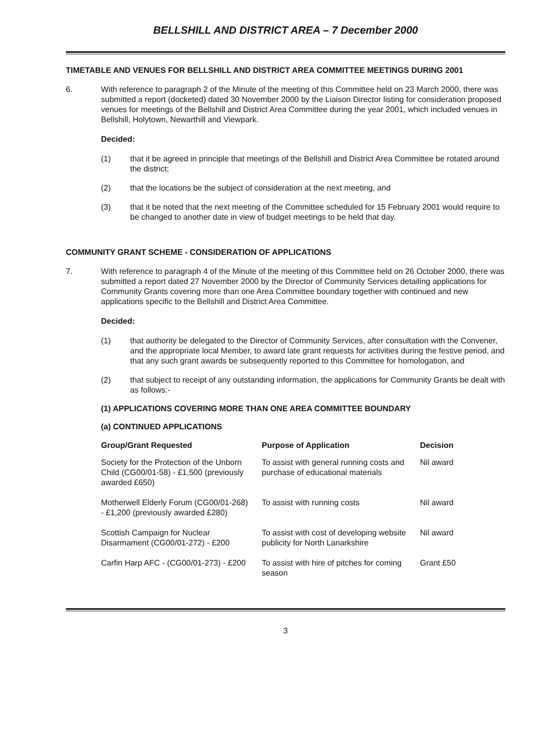BELLSHILL AND DISTRICT AREA – 7 December 2000
TIMETABLE AND VENUES FOR BELLSHILL AND DISTRICT AREA COMMITTEE MEETINGS DURING 2001
6. With reference to paragraph 2 of the Minute of the meeting of this Committee held on 23 March 2000, there was submitted a report (docketed) dated 30 November 2000 by the Liaison Director listing for consideration proposed venues for meetings of the Bellshill and District Area Committee during the year 2001, which included venues in Bellshill, Holytown, Newarthill and Viewpark.
Decided:
(1) that it be agreed in principle that meetings of the Bellshill and District Area Committee be rotated around the district;
(2) that the locations be the subject of consideration at the next meeting, and
(3) that it be noted that the next meeting of the Committee scheduled for 15 February 2001 would require to be changed to another date in view of budget meetings to be held that day.
COMMUNITY GRANT SCHEME - CONSIDERATION OF APPLICATIONS
7. With reference to paragraph 4 of the Minute of the meeting of this Committee held on 26 October 2000, there was submitted a report dated 27 November 2000 by the Director of Community Services detailing applications for Community Grants covering more than one Area Committee boundary together with continued and new applications specific to the Bellshill and District Area Committee.
Decided:
(1) that authority be delegated to the Director of Community Services, after consultation with the Convener, and the appropriate local Member, to award late grant requests for activities during the festive period, and that any such grant awards be subsequently reported to this Committee for homologation, and
(2) that subject to receipt of any outstanding information, the applications for Community Grants be dealt with as follows:-
(1) APPLICATIONS COVERING MORE THAN ONE AREA COMMITTEE BOUNDARY
(a) CONTINUED APPLICATIONS
| Group/Grant Requested | Purpose of Application | Decision |
| --- | --- | --- |
| Society for the Protection of the Unborn Child (CG00/01-58) - £1,500 (previously awarded £650) | To assist with general running costs and purchase of educational materials | Nil award |
| Motherwell Elderly Forum (CG00/01-268) - £1,200 (previously awarded £280) | To assist with running costs | Nil award |
| Scottish Campaign for Nuclear Disarmament (CG00/01-272) - £200 | To assist with cost of developing website publicity for North Lanarkshire | Nil award |
| Carfin Harp AFC - (CG00/01-273) - £200 | To assist with hire of pitches for coming season | Grant £50 |
3